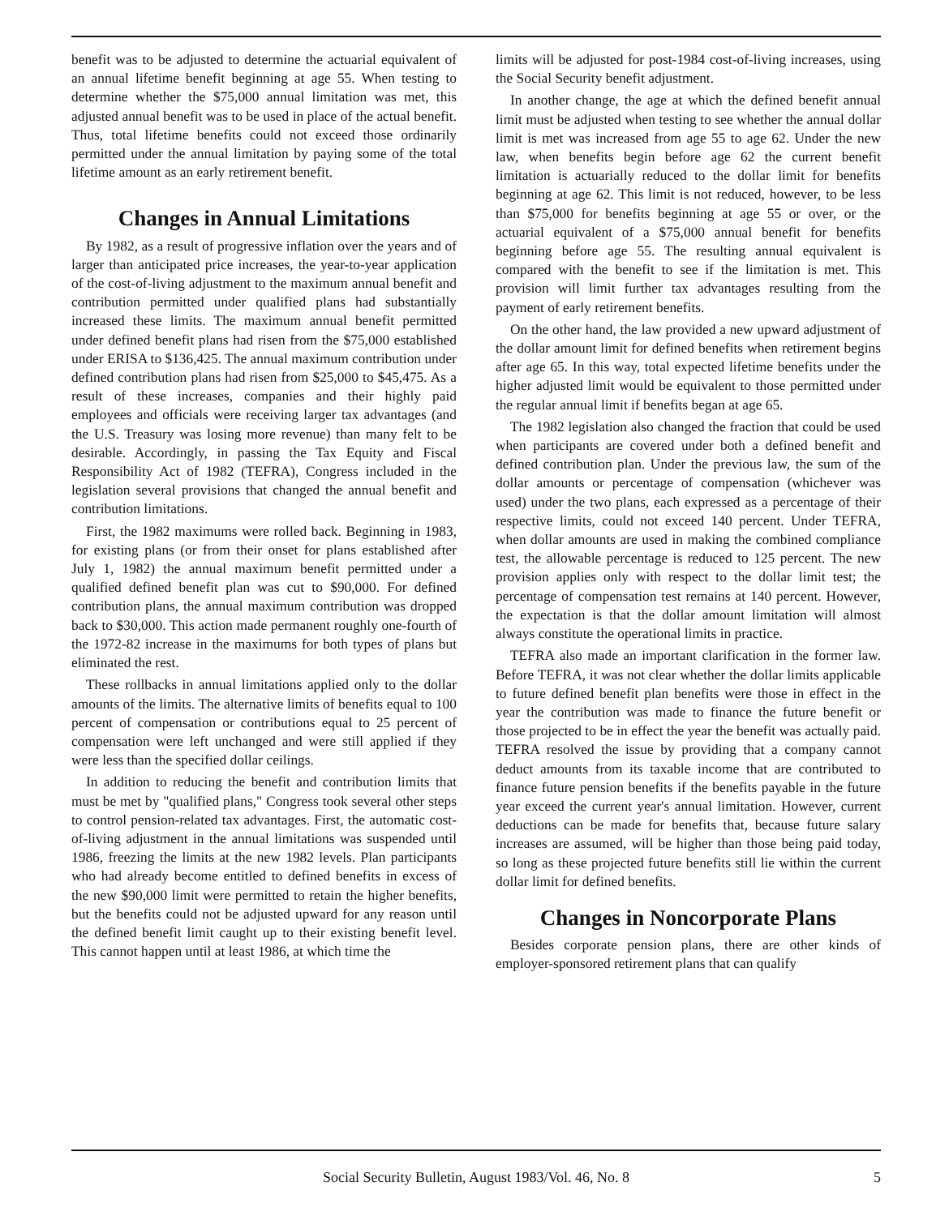benefit was to be adjusted to determine the actuarial equivalent of an annual lifetime benefit beginning at age 55. When testing to determine whether the $75,000 annual limitation was met, this adjusted annual benefit was to be used in place of the actual benefit. Thus, total lifetime benefits could not exceed those ordinarily permitted under the annual limitation by paying some of the total lifetime amount as an early retirement benefit.
Changes in Annual Limitations
By 1982, as a result of progressive inflation over the years and of larger than anticipated price increases, the year-to-year application of the cost-of-living adjustment to the maximum annual benefit and contribution permitted under qualified plans had substantially increased these limits. The maximum annual benefit permitted under defined benefit plans had risen from the $75,000 established under ERISA to $136,425. The annual maximum contribution under defined contribution plans had risen from $25,000 to $45,475. As a result of these increases, companies and their highly paid employees and officials were receiving larger tax advantages (and the U.S. Treasury was losing more revenue) than many felt to be desirable. Accordingly, in passing the Tax Equity and Fiscal Responsibility Act of 1982 (TEFRA), Congress included in the legislation several provisions that changed the annual benefit and contribution limitations.
First, the 1982 maximums were rolled back. Beginning in 1983, for existing plans (or from their onset for plans established after July 1, 1982) the annual maximum benefit permitted under a qualified defined benefit plan was cut to $90,000. For defined contribution plans, the annual maximum contribution was dropped back to $30,000. This action made permanent roughly one-fourth of the 1972-82 increase in the maximums for both types of plans but eliminated the rest.
These rollbacks in annual limitations applied only to the dollar amounts of the limits. The alternative limits of benefits equal to 100 percent of compensation or contributions equal to 25 percent of compensation were left unchanged and were still applied if they were less than the specified dollar ceilings.
In addition to reducing the benefit and contribution limits that must be met by "qualified plans," Congress took several other steps to control pension-related tax advantages. First, the automatic cost-of-living adjustment in the annual limitations was suspended until 1986, freezing the limits at the new 1982 levels. Plan participants who had already become entitled to defined benefits in excess of the new $90,000 limit were permitted to retain the higher benefits, but the benefits could not be adjusted upward for any reason until the defined benefit limit caught up to their existing benefit level. This cannot happen until at least 1986, at which time the
limits will be adjusted for post-1984 cost-of-living increases, using the Social Security benefit adjustment.
In another change, the age at which the defined benefit annual limit must be adjusted when testing to see whether the annual dollar limit is met was increased from age 55 to age 62. Under the new law, when benefits begin before age 62 the current benefit limitation is actuarially reduced to the dollar limit for benefits beginning at age 62. This limit is not reduced, however, to be less than $75,000 for benefits beginning at age 55 or over, or the actuarial equivalent of a $75,000 annual benefit for benefits beginning before age 55. The resulting annual equivalent is compared with the benefit to see if the limitation is met. This provision will limit further tax advantages resulting from the payment of early retirement benefits.
On the other hand, the law provided a new upward adjustment of the dollar amount limit for defined benefits when retirement begins after age 65. In this way, total expected lifetime benefits under the higher adjusted limit would be equivalent to those permitted under the regular annual limit if benefits began at age 65.
The 1982 legislation also changed the fraction that could be used when participants are covered under both a defined benefit and defined contribution plan. Under the previous law, the sum of the dollar amounts or percentage of compensation (whichever was used) under the two plans, each expressed as a percentage of their respective limits, could not exceed 140 percent. Under TEFRA, when dollar amounts are used in making the combined compliance test, the allowable percentage is reduced to 125 percent. The new provision applies only with respect to the dollar limit test; the percentage of compensation test remains at 140 percent. However, the expectation is that the dollar amount limitation will almost always constitute the operational limits in practice.
TEFRA also made an important clarification in the former law. Before TEFRA, it was not clear whether the dollar limits applicable to future defined benefit plan benefits were those in effect in the year the contribution was made to finance the future benefit or those projected to be in effect the year the benefit was actually paid. TEFRA resolved the issue by providing that a company cannot deduct amounts from its taxable income that are contributed to finance future pension benefits if the benefits payable in the future year exceed the current year's annual limitation. However, current deductions can be made for benefits that, because future salary increases are assumed, will be higher than those being paid today, so long as these projected future benefits still lie within the current dollar limit for defined benefits.
Changes in Noncorporate Plans
Besides corporate pension plans, there are other kinds of employer-sponsored retirement plans that can qualify
Social Security Bulletin, August 1983/Vol. 46, No. 8
5